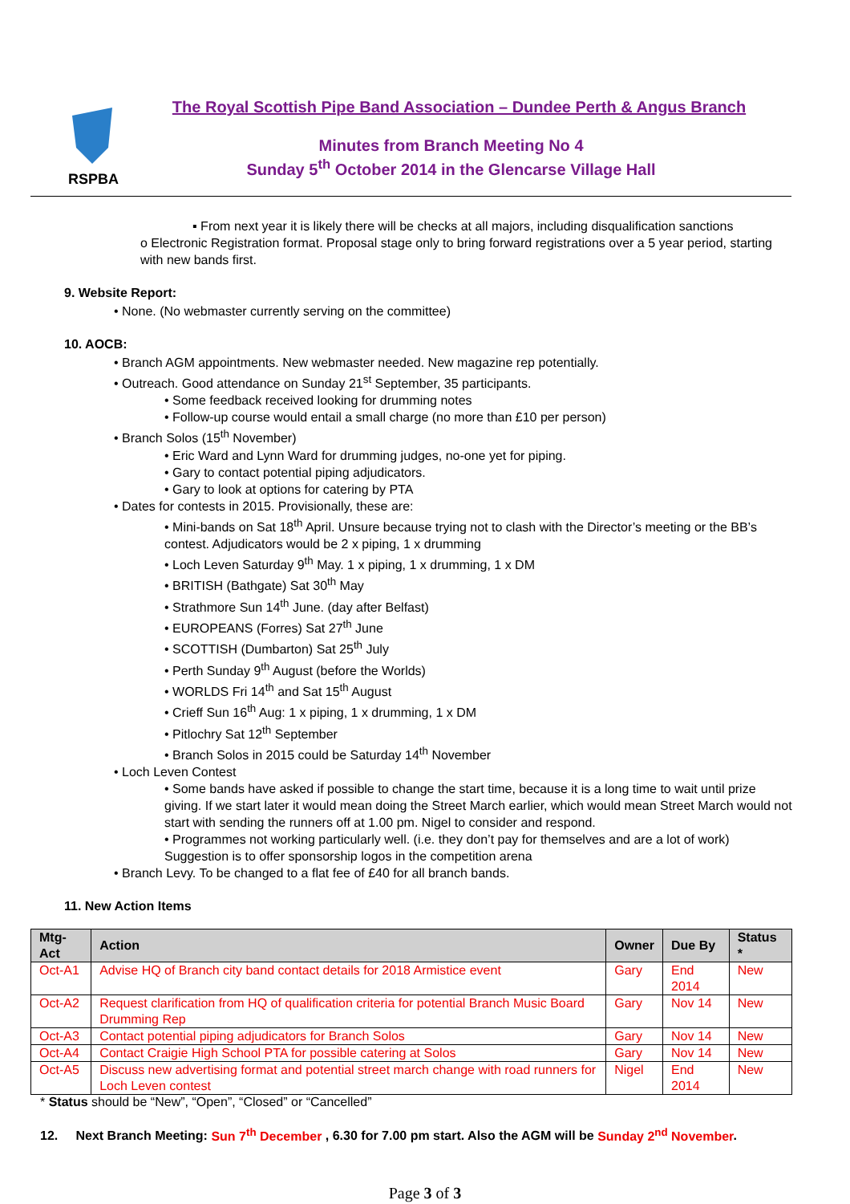RSPBA
The Royal Scottish Pipe Band Association – Dundee Perth & Angus Branch
Minutes from Branch Meeting No 4
Sunday 5<sup>th</sup> October 2014 in the Glencarse Village Hall
▪ From next year it is likely there will be checks at all majors, including disqualification sanctions
o Electronic Registration format. Proposal stage only to bring forward registrations over a 5 year period, starting with new bands first.
9. Website Report:
• None. (No webmaster currently serving on the committee)
10. AOCB:
• Branch AGM appointments. New webmaster needed. New magazine rep potentially.
• Outreach. Good attendance on Sunday 21<sup>st</sup> September, 35 participants.
• Some feedback received looking for drumming notes
• Follow-up course would entail a small charge (no more than £10 per person)
• Branch Solos (15<sup>th</sup> November)
• Eric Ward and Lynn Ward for drumming judges, no-one yet for piping.
• Gary to contact potential piping adjudicators.
• Gary to look at options for catering by PTA
• Dates for contests in 2015. Provisionally, these are:
• Mini-bands on Sat 18<sup>th</sup> April. Unsure because trying not to clash with the Director’s meeting or the BB’s contest. Adjudicators would be 2 x piping, 1 x drumming
• Loch Leven Saturday 9<sup>th</sup> May. 1 x piping, 1 x drumming, 1 x DM
• BRITISH (Bathgate) Sat 30<sup>th</sup> May
• Strathmore Sun 14<sup>th</sup> June. (day after Belfast)
• EUROPEANS (Forres) Sat 27<sup>th</sup> June
• SCOTTISH (Dumbarton) Sat 25<sup>th</sup> July
• Perth Sunday 9<sup>th</sup> August (before the Worlds)
• WORLDS Fri 14<sup>th</sup> and Sat 15<sup>th</sup> August
• Crieff Sun 16<sup>th</sup> Aug: 1 x piping, 1 x drumming, 1 x DM
• Pitlochry Sat 12<sup>th</sup> September
• Branch Solos in 2015 could be Saturday 14<sup>th</sup> November
• Loch Leven Contest
• Some bands have asked if possible to change the start time, because it is a long time to wait until prize giving. If we start later it would mean doing the Street March earlier, which would mean Street March would not start with sending the runners off at 1.00 pm. Nigel to consider and respond.
• Programmes not working particularly well. (i.e. they don’t pay for themselves and are a lot of work) Suggestion is to offer sponsorship logos in the competition arena
• Branch Levy. To be changed to a flat fee of £40 for all branch bands.
11. New Action Items
| Mtg-Act | Action | Owner | Due By | Status * |
| --- | --- | --- | --- | --- |
| Oct-A1 | Advise HQ of Branch city band contact details for 2018 Armistice event | Gary | End 2014 | New |
| Oct-A2 | Request clarification from HQ of qualification criteria for potential Branch Music Board Drumming Rep | Gary | Nov 14 | New |
| Oct-A3 | Contact potential piping adjudicators for Branch Solos | Gary | Nov 14 | New |
| Oct-A4 | Contact Craigie High School PTA for possible catering at Solos | Gary | Nov 14 | New |
| Oct-A5 | Discuss new advertising format and potential street march change with road runners for Loch Leven contest | Nigel | End 2014 | New |
* Status should be “New”, “Open”, “Closed” or “Cancelled”
12. Next Branch Meeting: Sun 7<sup>th</sup> December , 6.30 for 7.00 pm start. Also the AGM will be Sunday 2<sup>nd</sup> November.
Page 3 of 3